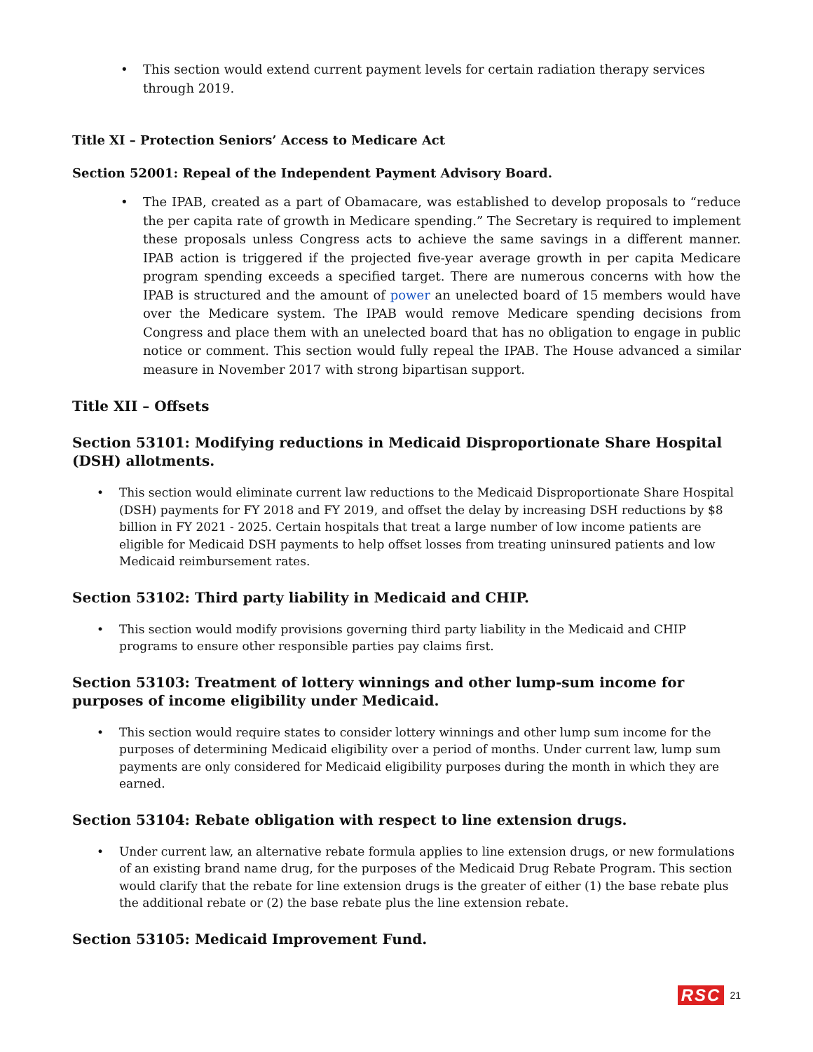• This section would extend current payment levels for certain radiation therapy services through 2019.
Title XI – Protection Seniors’ Access to Medicare Act
Section 52001: Repeal of the Independent Payment Advisory Board.
• The IPAB, created as a part of Obamacare, was established to develop proposals to “reduce the per capita rate of growth in Medicare spending.” The Secretary is required to implement these proposals unless Congress acts to achieve the same savings in a different manner. IPAB action is triggered if the projected five-year average growth in per capita Medicare program spending exceeds a specified target. There are numerous concerns with how the IPAB is structured and the amount of power an unelected board of 15 members would have over the Medicare system. The IPAB would remove Medicare spending decisions from Congress and place them with an unelected board that has no obligation to engage in public notice or comment. This section would fully repeal the IPAB. The House advanced a similar measure in November 2017 with strong bipartisan support.
Title XII – Offsets
Section 53101: Modifying reductions in Medicaid Disproportionate Share Hospital (DSH) allotments.
• This section would eliminate current law reductions to the Medicaid Disproportionate Share Hospital (DSH) payments for FY 2018 and FY 2019, and offset the delay by increasing DSH reductions by $8 billion in FY 2021 - 2025. Certain hospitals that treat a large number of low income patients are eligible for Medicaid DSH payments to help offset losses from treating uninsured patients and low Medicaid reimbursement rates.
Section 53102: Third party liability in Medicaid and CHIP.
• This section would modify provisions governing third party liability in the Medicaid and CHIP programs to ensure other responsible parties pay claims first.
Section 53103: Treatment of lottery winnings and other lump-sum income for purposes of income eligibility under Medicaid.
• This section would require states to consider lottery winnings and other lump sum income for the purposes of determining Medicaid eligibility over a period of months. Under current law, lump sum payments are only considered for Medicaid eligibility purposes during the month in which they are earned.
Section 53104: Rebate obligation with respect to line extension drugs.
• Under current law, an alternative rebate formula applies to line extension drugs, or new formulations of an existing brand name drug, for the purposes of the Medicaid Drug Rebate Program. This section would clarify that the rebate for line extension drugs is the greater of either (1) the base rebate plus the additional rebate or (2) the base rebate plus the line extension rebate.
Section 53105: Medicaid Improvement Fund.
RSC 21